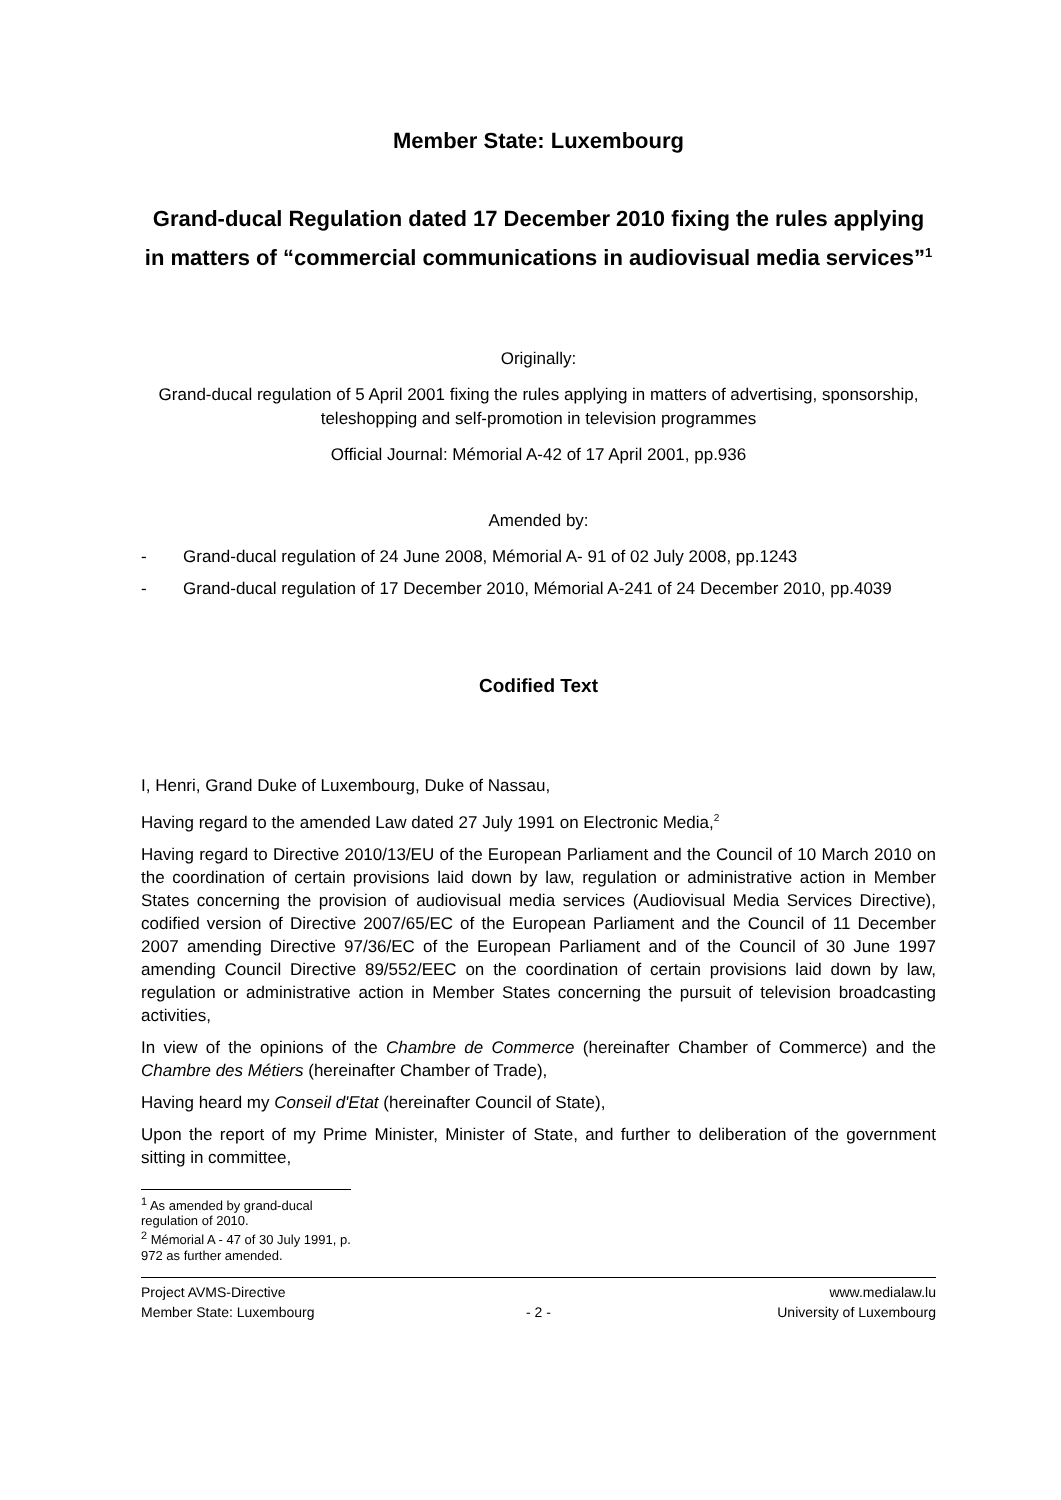Member State: Luxembourg
Grand-ducal Regulation dated 17 December 2010 fixing the rules applying in matters of “commercial communications in audiovisual media services”<sup>1</sup>
Originally:
Grand-ducal regulation of 5 April 2001 fixing the rules applying in matters of advertising, sponsorship, teleshopping and self-promotion in television programmes
Official Journal: Mémorial A-42 of 17 April 2001, pp.936
Amended by:
- Grand-ducal regulation of 24 June 2008, Mémorial A- 91 of 02 July 2008, pp.1243
- Grand-ducal regulation of 17 December 2010, Mémorial A-241 of 24 December 2010, pp.4039
Codified Text
I, Henri, Grand Duke of Luxembourg, Duke of Nassau,
Having regard to the amended Law dated 27 July 1991 on Electronic Media,<sup>2</sup>
Having regard to Directive 2010/13/EU of the European Parliament and the Council of 10 March 2010 on the coordination of certain provisions laid down by law, regulation or administrative action in Member States concerning the provision of audiovisual media services (Audiovisual Media Services Directive), codified version of Directive 2007/65/EC of the European Parliament and the Council of 11 December 2007 amending Directive 97/36/EC of the European Parliament and of the Council of 30 June 1997 amending Council Directive 89/552/EEC on the coordination of certain provisions laid down by law, regulation or administrative action in Member States concerning the pursuit of television broadcasting activities,
In view of the opinions of the Chambre de Commerce (hereinafter Chamber of Commerce) and the Chambre des Métiers (hereinafter Chamber of Trade),
Having heard my Conseil d'Etat (hereinafter Council of State),
Upon the report of my Prime Minister, Minister of State, and further to deliberation of the government sitting in committee,
<sup>1</sup> As amended by grand-ducal regulation of 2010.
<sup>2</sup> Mémorial A - 47 of 30 July 1991, p. 972 as further amended.
Project AVMS-Directive
Member State: Luxembourg
- 2 -
www.medialaw.lu
University of Luxembourg